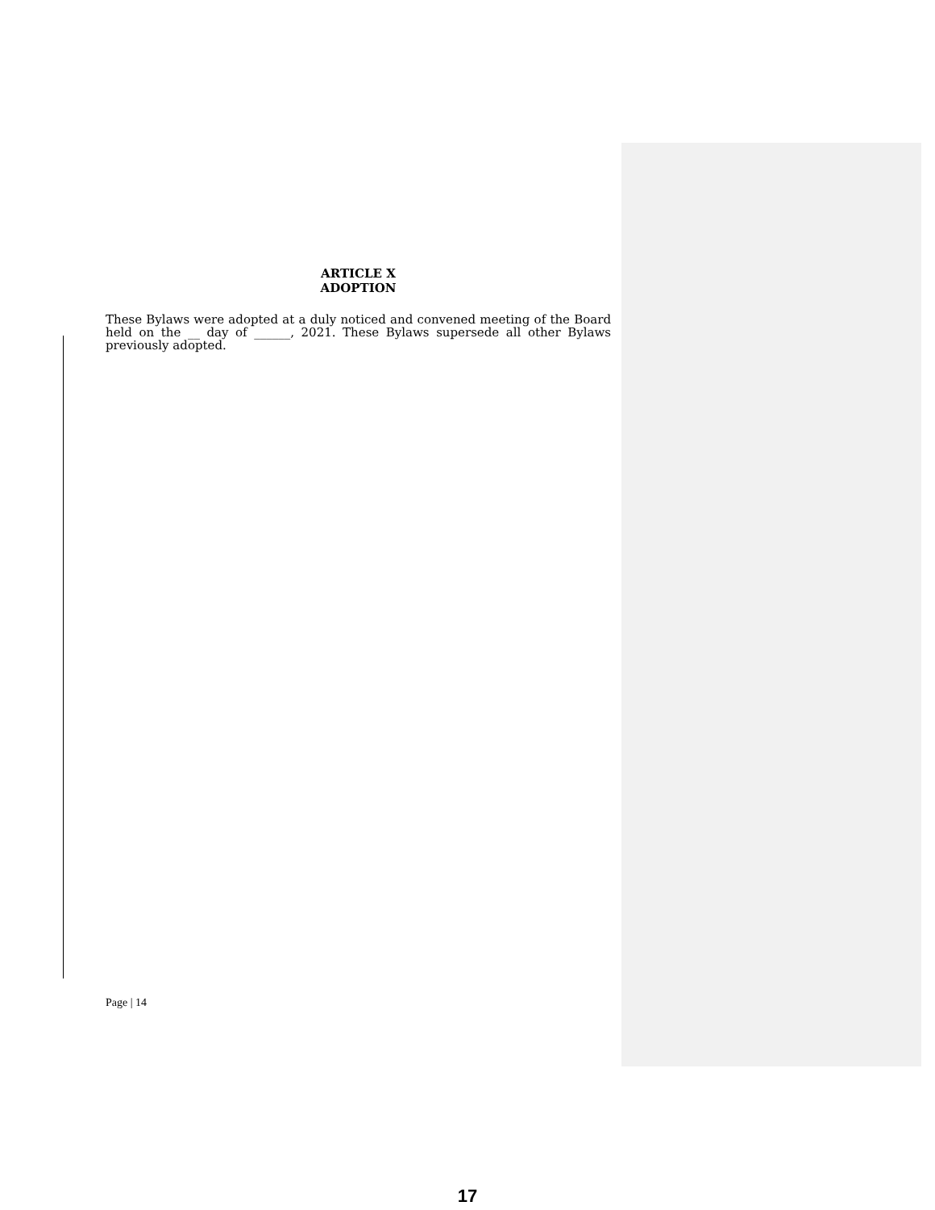ARTICLE X
ADOPTION
These Bylaws were adopted at a duly noticed and convened meeting of the Board held on the __ day of ______, 2021. These Bylaws supersede all other Bylaws previously adopted.
Page | 14
17